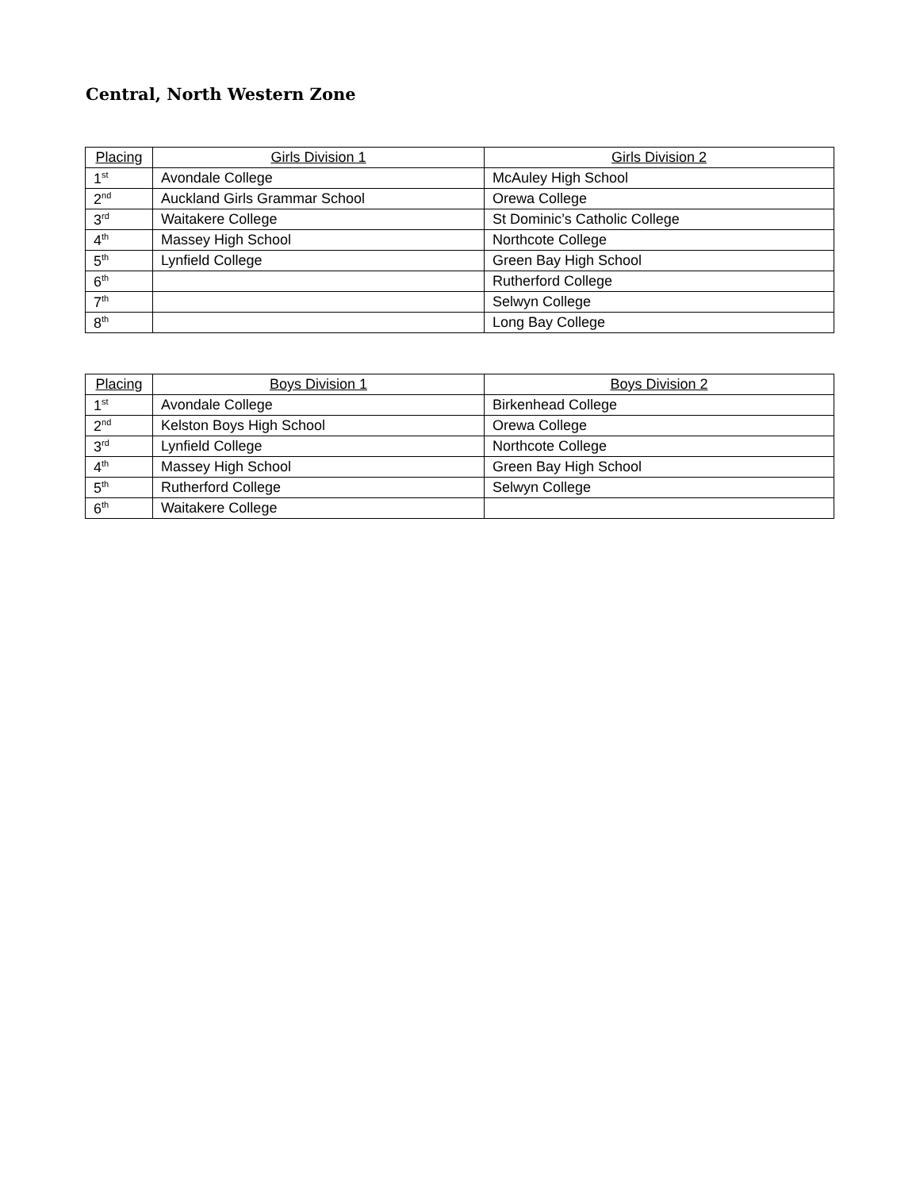Central, North Western Zone
| Placing | Girls Division 1 | Girls Division 2 |
| --- | --- | --- |
| 1<sup>st</sup> | Avondale College | McAuley High School |
| 2<sup>nd</sup> | Auckland Girls Grammar School | Orewa College |
| 3<sup>rd</sup> | Waitakere College | St Dominic’s Catholic College |
| 4<sup>th</sup> | Massey High School | Northcote College |
| 5<sup>th</sup> | Lynfield College | Green Bay High School |
| 6<sup>th</sup> | | Rutherford College |
| 7<sup>th</sup> | | Selwyn College |
| 8<sup>th</sup> | | Long Bay College |
| Placing | Boys Division 1 | Boys Division 2 |
| --- | --- | --- |
| 1<sup>st</sup> | Avondale College | Birkenhead College |
| 2<sup>nd</sup> | Kelston Boys High School | Orewa College |
| 3<sup>rd</sup> | Lynfield College | Northcote College |
| 4<sup>th</sup> | Massey High School | Green Bay High School |
| 5<sup>th</sup> | Rutherford College | Selwyn College |
| 6<sup>th</sup> | Waitakere College | |